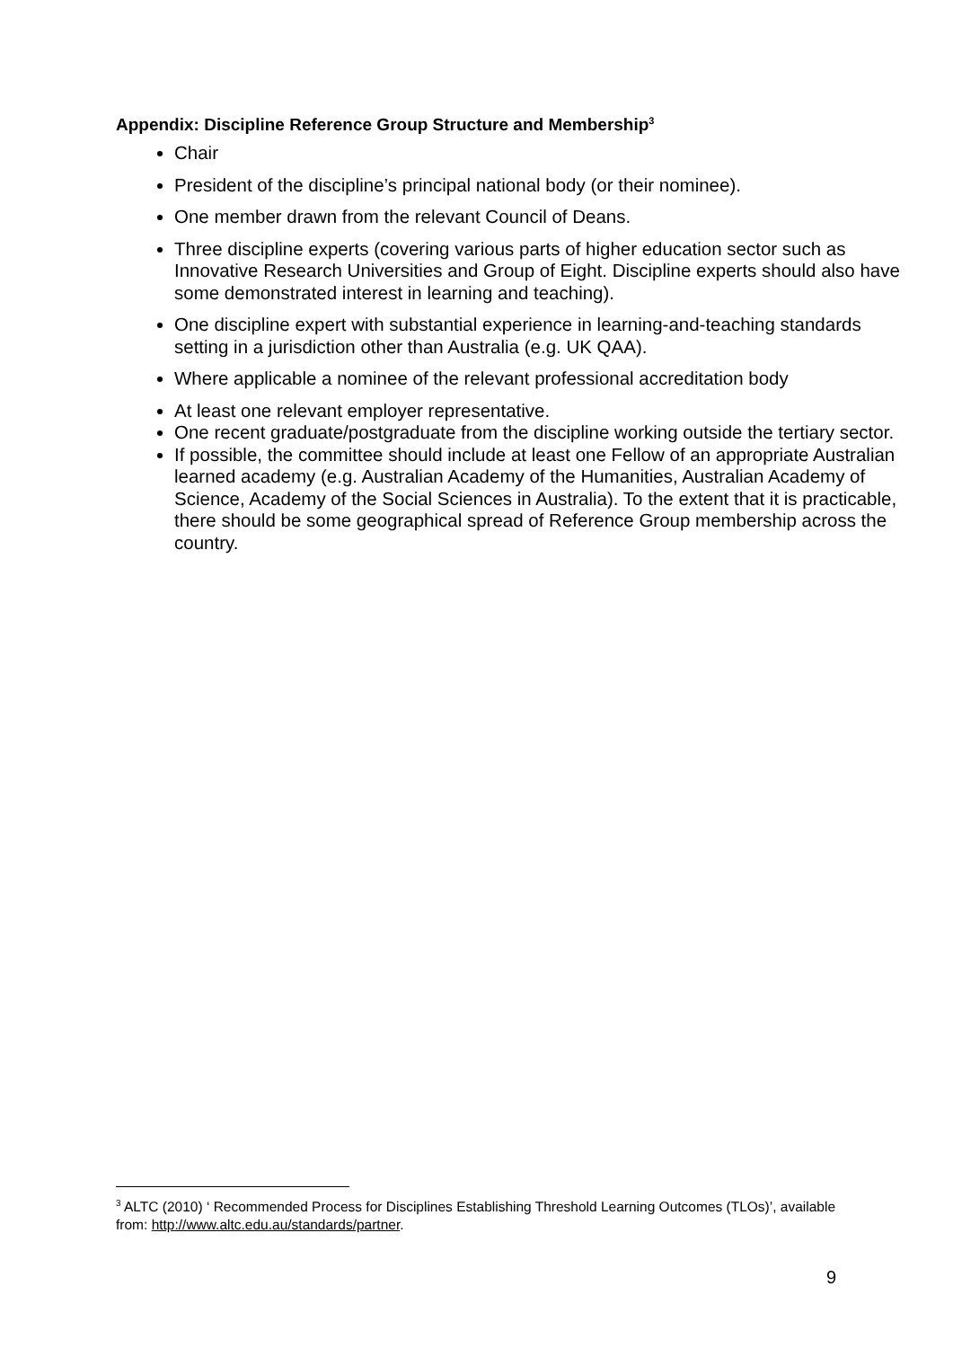Appendix: Discipline Reference Group Structure and Membership<sup>3</sup>
Chair
President of the discipline’s principal national body (or their nominee).
One member drawn from the relevant Council of Deans.
Three discipline experts (covering various parts of higher education sector such as Innovative Research Universities and Group of Eight. Discipline experts should also have some demonstrated interest in learning and teaching).
One discipline expert with substantial experience in learning-and-teaching standards setting in a jurisdiction other than Australia (e.g. UK QAA).
Where applicable a nominee of the relevant professional accreditation body
At least one relevant employer representative.
One recent graduate/postgraduate from the discipline working outside the tertiary sector.
If possible, the committee should include at least one Fellow of an appropriate Australian learned academy (e.g. Australian Academy of the Humanities, Australian Academy of Science, Academy of the Social Sciences in Australia). To the extent that it is practicable, there should be some geographical spread of Reference Group membership across the country.
<sup>3</sup> ALTC (2010) ‘ Recommended Process for Disciplines Establishing Threshold Learning Outcomes (TLOs)’, available from: http://www.altc.edu.au/standards/partner.
9